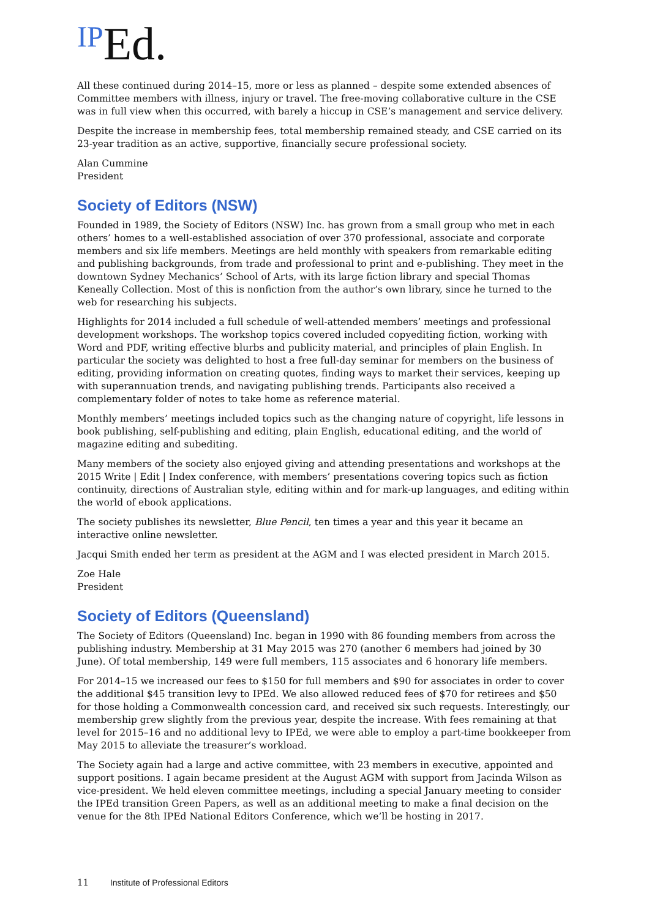IPEd.
All these continued during 2014–15, more or less as planned – despite some extended absences of Committee members with illness, injury or travel. The free-moving collaborative culture in the CSE was in full view when this occurred, with barely a hiccup in CSE’s management and service delivery.
Despite the increase in membership fees, total membership remained steady, and CSE carried on its 23-year tradition as an active, supportive, financially secure professional society.
Alan Cummine
President
Society of Editors (NSW)
Founded in 1989, the Society of Editors (NSW) Inc. has grown from a small group who met in each others’ homes to a well-established association of over 370 professional, associate and corporate members and six life members. Meetings are held monthly with speakers from remarkable editing and publishing backgrounds, from trade and professional to print and e-publishing. They meet in the downtown Sydney Mechanics’ School of Arts, with its large fiction library and special Thomas Keneally Collection. Most of this is nonfiction from the author’s own library, since he turned to the web for researching his subjects.
Highlights for 2014 included a full schedule of well-attended members’ meetings and professional development workshops. The workshop topics covered included copyediting fiction, working with Word and PDF, writing effective blurbs and publicity material, and principles of plain English. In particular the society was delighted to host a free full-day seminar for members on the business of editing, providing information on creating quotes, finding ways to market their services, keeping up with superannuation trends, and navigating publishing trends. Participants also received a complementary folder of notes to take home as reference material.
Monthly members’ meetings included topics such as the changing nature of copyright, life lessons in book publishing, self-publishing and editing, plain English, educational editing, and the world of magazine editing and subediting.
Many members of the society also enjoyed giving and attending presentations and workshops at the 2015 Write | Edit | Index conference, with members’ presentations covering topics such as fiction continuity, directions of Australian style, editing within and for mark-up languages, and editing within the world of ebook applications.
The society publishes its newsletter, Blue Pencil, ten times a year and this year it became an interactive online newsletter.
Jacqui Smith ended her term as president at the AGM and I was elected president in March 2015.
Zoe Hale
President
Society of Editors (Queensland)
The Society of Editors (Queensland) Inc. began in 1990 with 86 founding members from across the publishing industry. Membership at 31 May 2015 was 270 (another 6 members had joined by 30 June). Of total membership, 149 were full members, 115 associates and 6 honorary life members.
For 2014–15 we increased our fees to $150 for full members and $90 for associates in order to cover the additional $45 transition levy to IPEd. We also allowed reduced fees of $70 for retirees and $50 for those holding a Commonwealth concession card, and received six such requests. Interestingly, our membership grew slightly from the previous year, despite the increase. With fees remaining at that level for 2015–16 and no additional levy to IPEd, we were able to employ a part-time bookkeeper from May 2015 to alleviate the treasurer’s workload.
The Society again had a large and active committee, with 23 members in executive, appointed and support positions. I again became president at the August AGM with support from Jacinda Wilson as vice-president. We held eleven committee meetings, including a special January meeting to consider the IPEd transition Green Papers, as well as an additional meeting to make a final decision on the venue for the 8th IPEd National Editors Conference, which we’ll be hosting in 2017.
11 Institute of Professional Editors